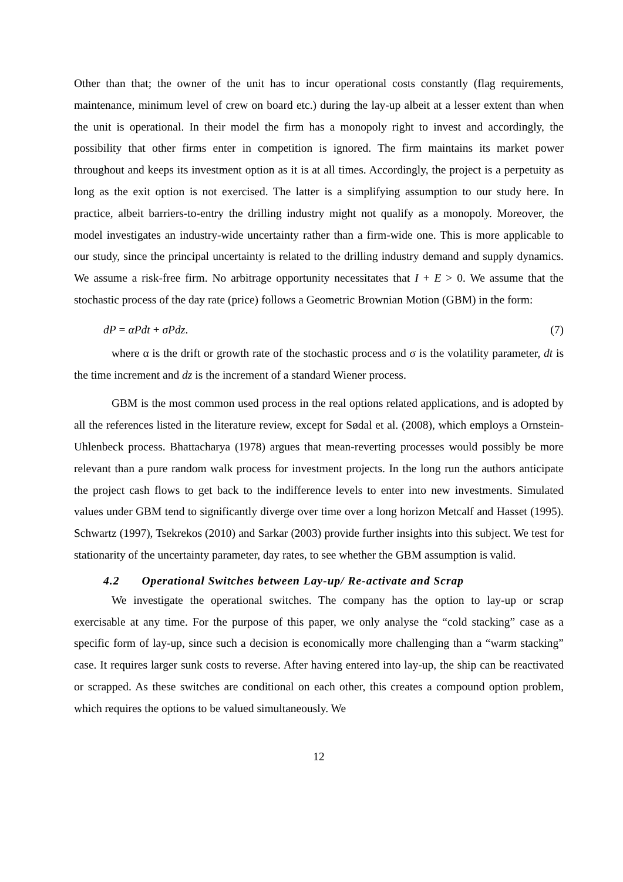Other than that; the owner of the unit has to incur operational costs constantly (flag requirements, maintenance, minimum level of crew on board etc.) during the lay-up albeit at a lesser extent than when the unit is operational. In their model the firm has a monopoly right to invest and accordingly, the possibility that other firms enter in competition is ignored. The firm maintains its market power throughout and keeps its investment option as it is at all times. Accordingly, the project is a perpetuity as long as the exit option is not exercised. The latter is a simplifying assumption to our study here. In practice, albeit barriers-to-entry the drilling industry might not qualify as a monopoly. Moreover, the model investigates an industry-wide uncertainty rather than a firm-wide one. This is more applicable to our study, since the principal uncertainty is related to the drilling industry demand and supply dynamics. We assume a risk-free firm. No arbitrage opportunity necessitates that I + E > 0. We assume that the stochastic process of the day rate (price) follows a Geometric Brownian Motion (GBM) in the form:
dP = αPdt + σPdz. (7)
where α is the drift or growth rate of the stochastic process and σ is the volatility parameter, dt is the time increment and dz is the increment of a standard Wiener process.
GBM is the most common used process in the real options related applications, and is adopted by all the references listed in the literature review, except for Sødal et al. (2008), which employs a Ornstein-Uhlenbeck process. Bhattacharya (1978) argues that mean-reverting processes would possibly be more relevant than a pure random walk process for investment projects. In the long run the authors anticipate the project cash flows to get back to the indifference levels to enter into new investments. Simulated values under GBM tend to significantly diverge over time over a long horizon Metcalf and Hasset (1995). Schwartz (1997), Tsekrekos (2010) and Sarkar (2003) provide further insights into this subject. We test for stationarity of the uncertainty parameter, day rates, to see whether the GBM assumption is valid.
4.2 Operational Switches between Lay-up/ Re-activate and Scrap
We investigate the operational switches. The company has the option to lay-up or scrap exercisable at any time. For the purpose of this paper, we only analyse the “cold stacking” case as a specific form of lay-up, since such a decision is economically more challenging than a “warm stacking” case. It requires larger sunk costs to reverse. After having entered into lay-up, the ship can be reactivated or scrapped. As these switches are conditional on each other, this creates a compound option problem, which requires the options to be valued simultaneously. We
12